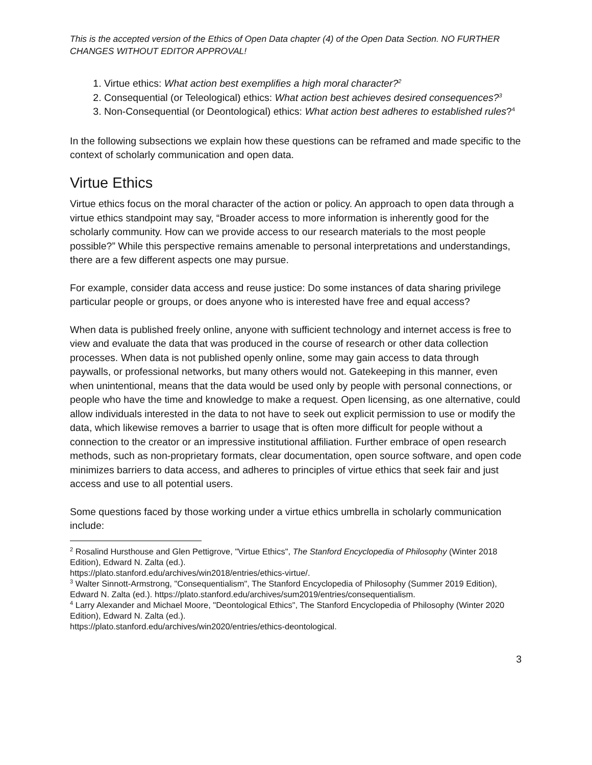This is the accepted version of the Ethics of Open Data chapter (4) of the Open Data Section. NO FURTHER CHANGES WITHOUT EDITOR APPROVAL!
1. Virtue ethics: What action best exemplifies a high moral character?<sup>2</sup>
2. Consequential (or Teleological) ethics: What action best achieves desired consequences?<sup>3</sup>
3. Non-Consequential (or Deontological) ethics: What action best adheres to established rules?<sup>4</sup>
In the following subsections we explain how these questions can be reframed and made specific to the context of scholarly communication and open data.
Virtue Ethics
Virtue ethics focus on the moral character of the action or policy. An approach to open data through a virtue ethics standpoint may say, “Broader access to more information is inherently good for the scholarly community. How can we provide access to our research materials to the most people possible?” While this perspective remains amenable to personal interpretations and understandings, there are a few different aspects one may pursue.
For example, consider data access and reuse justice: Do some instances of data sharing privilege particular people or groups, or does anyone who is interested have free and equal access?
When data is published freely online, anyone with sufficient technology and internet access is free to view and evaluate the data that was produced in the course of research or other data collection processes. When data is not published openly online, some may gain access to data through paywalls, or professional networks, but many others would not. Gatekeeping in this manner, even when unintentional, means that the data would be used only by people with personal connections, or people who have the time and knowledge to make a request. Open licensing, as one alternative, could allow individuals interested in the data to not have to seek out explicit permission to use or modify the data, which likewise removes a barrier to usage that is often more difficult for people without a connection to the creator or an impressive institutional affiliation. Further embrace of open research methods, such as non-proprietary formats, clear documentation, open source software, and open code minimizes barriers to data access, and adheres to principles of virtue ethics that seek fair and just access and use to all potential users.
Some questions faced by those working under a virtue ethics umbrella in scholarly communication include:
<sup>2</sup> Rosalind Hursthouse and Glen Pettigrove, "Virtue Ethics", The Stanford Encyclopedia of Philosophy (Winter 2018 Edition), Edward N. Zalta (ed.).
https://plato.stanford.edu/archives/win2018/entries/ethics-virtue/.
<sup>3</sup> Walter Sinnott-Armstrong, "Consequentialism", The Stanford Encyclopedia of Philosophy (Summer 2019 Edition), Edward N. Zalta (ed.). https://plato.stanford.edu/archives/sum2019/entries/consequentialism.
<sup>4</sup> Larry Alexander and Michael Moore, "Deontological Ethics", The Stanford Encyclopedia of Philosophy (Winter 2020 Edition), Edward N. Zalta (ed.).
https://plato.stanford.edu/archives/win2020/entries/ethics-deontological.
3